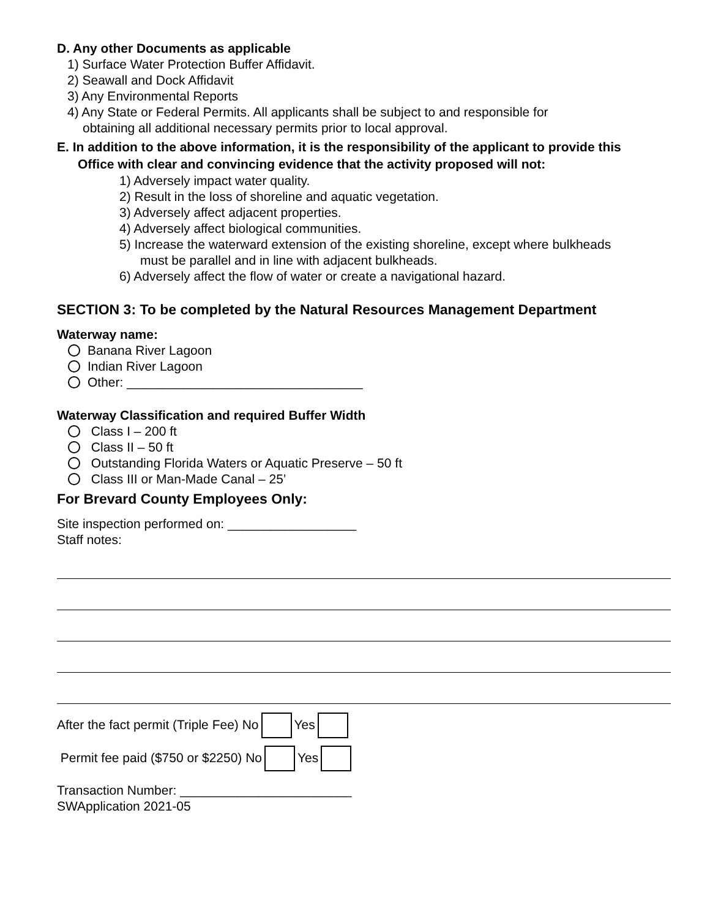D. Any other Documents as applicable
1) Surface Water Protection Buffer Affidavit.
2) Seawall and Dock Affidavit
3) Any Environmental Reports
4) Any State or Federal Permits. All applicants shall be subject to and responsible for
obtaining all additional necessary permits prior to local approval.
E. In addition to the above information, it is the responsibility of the applicant to provide this
Office with clear and convincing evidence that the activity proposed will not:
1) Adversely impact water quality.
2) Result in the loss of shoreline and aquatic vegetation.
3) Adversely affect adjacent properties.
4) Adversely affect biological communities.
5) Increase the waterward extension of the existing shoreline, except where bulkheads
must be parallel and in line with adjacent bulkheads.
6) Adversely affect the flow of water or create a navigational hazard.
SECTION 3: To be completed by the Natural Resources Management Department
Waterway name:
Banana River Lagoon
Indian River Lagoon
Other: _________________________________
Waterway Classification and required Buffer Width
Class I – 200 ft
Class II – 50 ft
Outstanding Florida Waters or Aquatic Preserve – 50 ft
Class III or Man-Made Canal – 25’
For Brevard County Employees Only:
Site inspection performed on: __________________
Staff notes:
After the fact permit (Triple Fee) No Yes
Permit fee paid ($750 or $2250) No Yes
Transaction Number: ________________________
SWApplication 2021-05